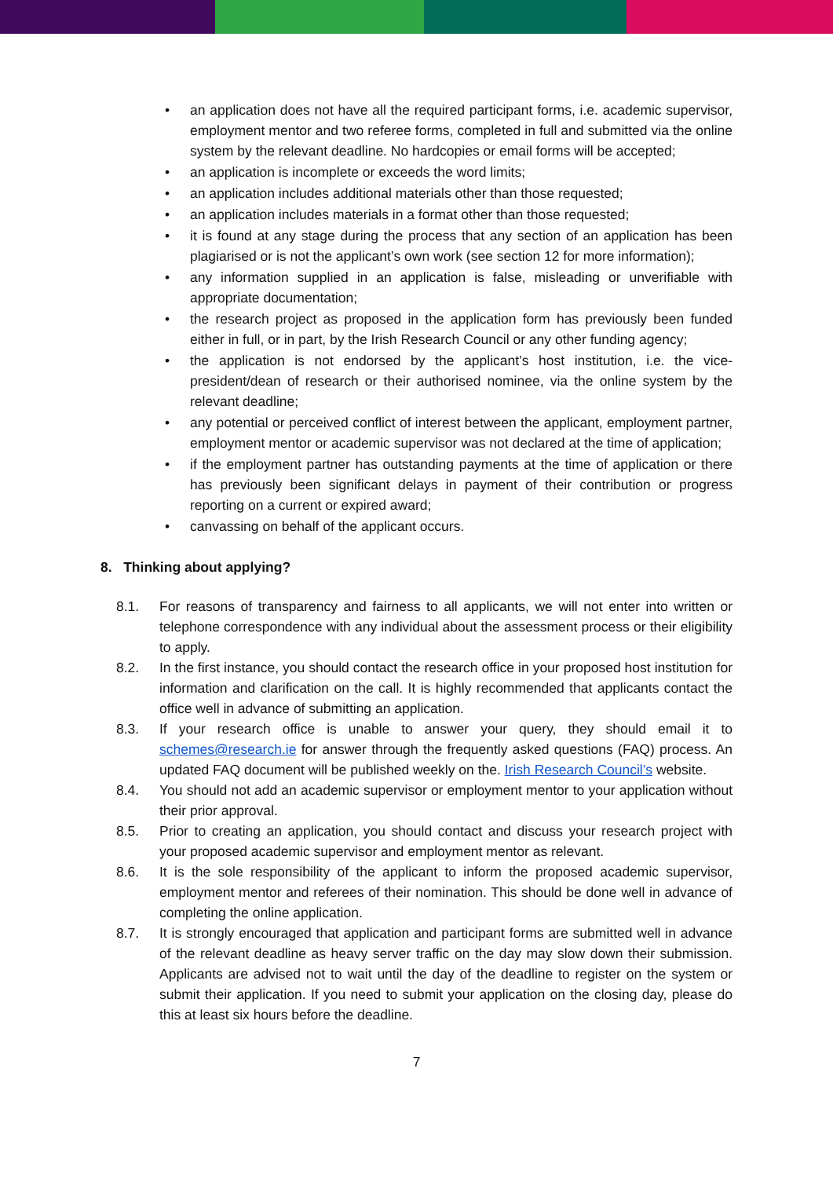• an application does not have all the required participant forms, i.e. academic supervisor, employment mentor and two referee forms, completed in full and submitted via the online system by the relevant deadline. No hardcopies or email forms will be accepted;
• an application is incomplete or exceeds the word limits;
• an application includes additional materials other than those requested;
• an application includes materials in a format other than those requested;
• it is found at any stage during the process that any section of an application has been plagiarised or is not the applicant’s own work (see section 12 for more information);
• any information supplied in an application is false, misleading or unverifiable with appropriate documentation;
• the research project as proposed in the application form has previously been funded either in full, or in part, by the Irish Research Council or any other funding agency;
• the application is not endorsed by the applicant’s host institution, i.e. the vice-president/dean of research or their authorised nominee, via the online system by the relevant deadline;
• any potential or perceived conflict of interest between the applicant, employment partner, employment mentor or academic supervisor was not declared at the time of application;
• if the employment partner has outstanding payments at the time of application or there has previously been significant delays in payment of their contribution or progress reporting on a current or expired award;
• canvassing on behalf of the applicant occurs.
8. Thinking about applying?
8.1. For reasons of transparency and fairness to all applicants, we will not enter into written or telephone correspondence with any individual about the assessment process or their eligibility to apply.
8.2. In the first instance, you should contact the research office in your proposed host institution for information and clarification on the call. It is highly recommended that applicants contact the office well in advance of submitting an application.
8.3. If your research office is unable to answer your query, they should email it to schemes@research.ie for answer through the frequently asked questions (FAQ) process. An updated FAQ document will be published weekly on the. Irish Research Council’s website.
8.4. You should not add an academic supervisor or employment mentor to your application without their prior approval.
8.5. Prior to creating an application, you should contact and discuss your research project with your proposed academic supervisor and employment mentor as relevant.
8.6. It is the sole responsibility of the applicant to inform the proposed academic supervisor, employment mentor and referees of their nomination. This should be done well in advance of completing the online application.
8.7. It is strongly encouraged that application and participant forms are submitted well in advance of the relevant deadline as heavy server traffic on the day may slow down their submission. Applicants are advised not to wait until the day of the deadline to register on the system or submit their application. If you need to submit your application on the closing day, please do this at least six hours before the deadline.
7